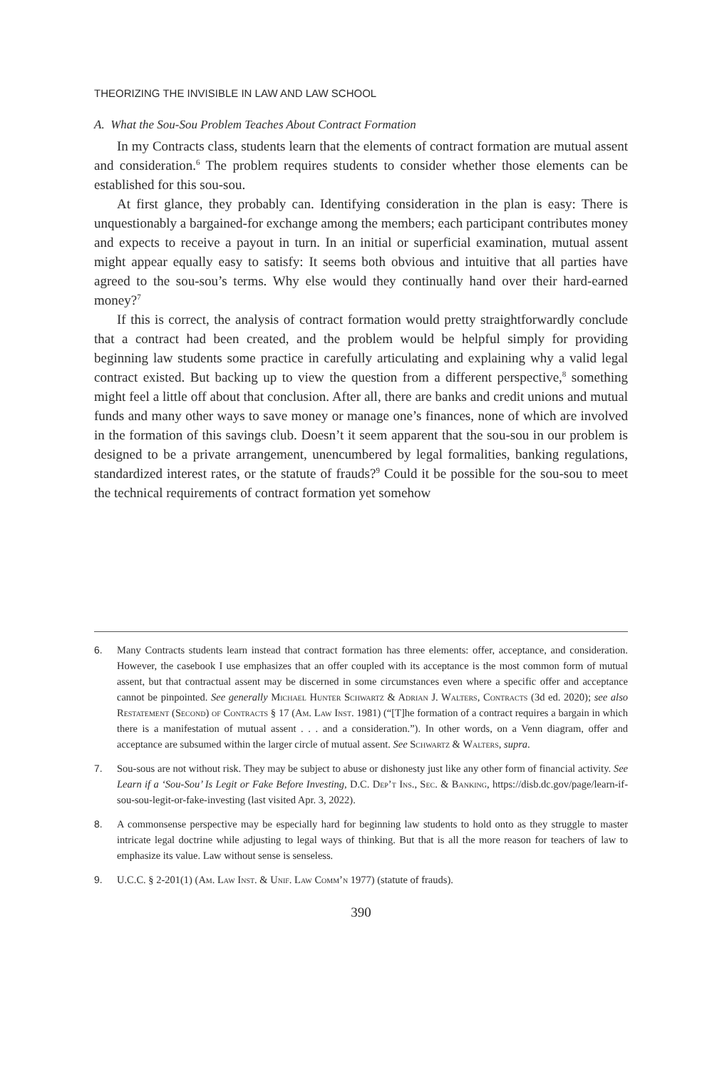THEORIZING THE INVISIBLE IN LAW AND LAW SCHOOL
A. What the Sou-Sou Problem Teaches About Contract Formation
In my Contracts class, students learn that the elements of contract formation are mutual assent and consideration.<sup>6</sup> The problem requires students to consider whether those elements can be established for this sou-sou.
At first glance, they probably can. Identifying consideration in the plan is easy: There is unquestionably a bargained-for exchange among the members; each participant contributes money and expects to receive a payout in turn. In an initial or superficial examination, mutual assent might appear equally easy to satisfy: It seems both obvious and intuitive that all parties have agreed to the sou-sou’s terms. Why else would they continually hand over their hard-earned money?<sup>7</sup>
If this is correct, the analysis of contract formation would pretty straightforwardly conclude that a contract had been created, and the problem would be helpful simply for providing beginning law students some practice in carefully articulating and explaining why a valid legal contract existed. But backing up to view the question from a different perspective,<sup>8</sup> something might feel a little off about that conclusion. After all, there are banks and credit unions and mutual funds and many other ways to save money or manage one’s finances, none of which are involved in the formation of this savings club. Doesn’t it seem apparent that the sou-sou in our problem is designed to be a private arrangement, unencumbered by legal formalities, banking regulations, standardized interest rates, or the statute of frauds?<sup>9</sup> Could it be possible for the sou-sou to meet the technical requirements of contract formation yet somehow
6. Many Contracts students learn instead that contract formation has three elements: offer, acceptance, and consideration. However, the casebook I use emphasizes that an offer coupled with its acceptance is the most common form of mutual assent, but that contractual assent may be discerned in some circumstances even where a specific offer and acceptance cannot be pinpointed. See generally Michael Hunter Schwartz & Adrian J. Walters, Contracts (3d ed. 2020); see also Restatement (Second) of Contracts § 17 (Am. Law Inst. 1981) (“[T]he formation of a contract requires a bargain in which there is a manifestation of mutual assent . . . and a consideration.”). In other words, on a Venn diagram, offer and acceptance are subsumed within the larger circle of mutual assent. See Schwartz & Walters, supra.
7. Sou-sous are not without risk. They may be subject to abuse or dishonesty just like any other form of financial activity. See Learn if a ‘Sou-Sou’ Is Legit or Fake Before Investing, D.C. Dep’t Ins., Sec. & Banking, https://disb.dc.gov/page/learn-if-sou-sou-legit-or-fake-investing (last visited Apr. 3, 2022).
8. A commonsense perspective may be especially hard for beginning law students to hold onto as they struggle to master intricate legal doctrine while adjusting to legal ways of thinking. But that is all the more reason for teachers of law to emphasize its value. Law without sense is senseless.
9. U.C.C. § 2-201(1) (Am. Law Inst. & Unif. Law Comm’n 1977) (statute of frauds).
390